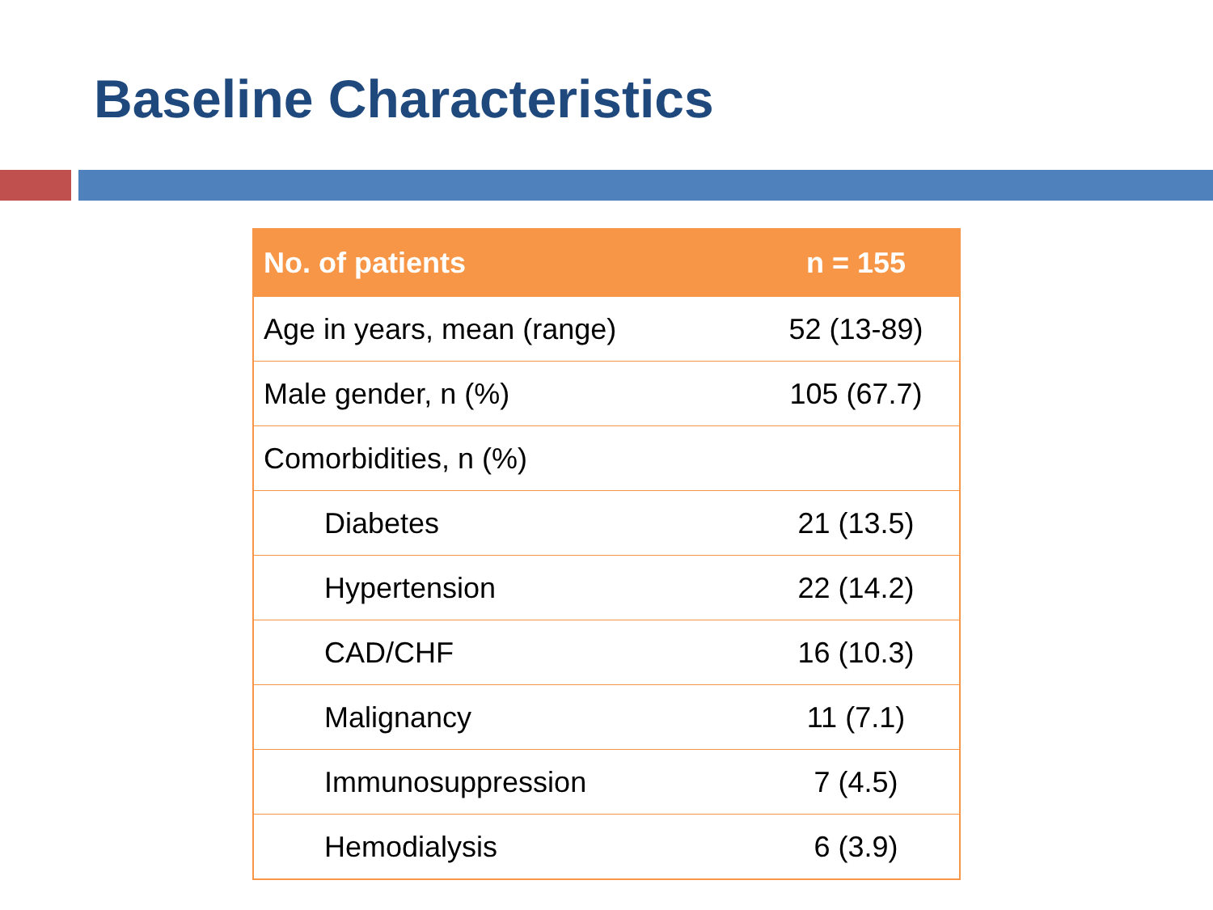Baseline Characteristics
| No. of patients | n = 155 |
| --- | --- |
| Age in years, mean (range) | 52 (13-89) |
| Male gender, n (%) | 105 (67.7) |
| Comorbidities, n (%) | |
| Diabetes | 21 (13.5) |
| Hypertension | 22 (14.2) |
| CAD/CHF | 16 (10.3) |
| Malignancy | 11 (7.1) |
| Immunosuppression | 7 (4.5) |
| Hemodialysis | 6 (3.9) |